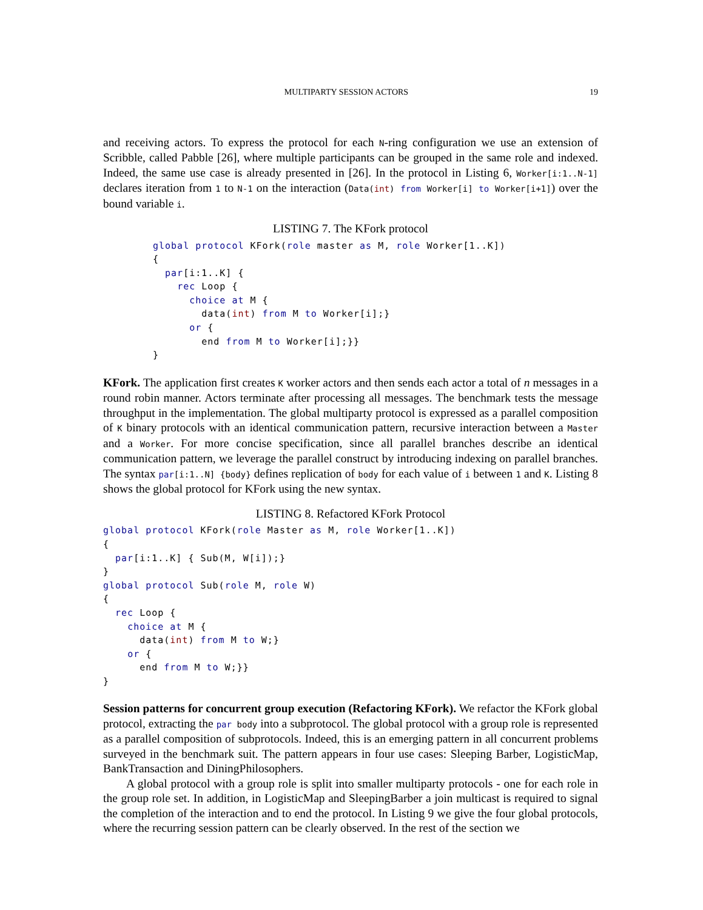MULTIPARTY SESSION ACTORS 19
and receiving actors. To express the protocol for each N-ring configuration we use an extension of Scribble, called Pabble [26], where multiple participants can be grouped in the same role and indexed. Indeed, the same use case is already presented in [26]. In the protocol in Listing 6, Worker[i:1..N-1] declares iteration from 1 to N-1 on the interaction (Data(int) from Worker[i] to Worker[i+1]) over the bound variable i.
LISTING 7. The KFork protocol
global protocol KFork(role master as M, role Worker[1..K])
{
  par[i:1..K] {
    rec Loop {
      choice at M {
        data(int) from M to Worker[i];}
      or {
        end from M to Worker[i];}}
}
KFork. The application first creates K worker actors and then sends each actor a total of n messages in a round robin manner. Actors terminate after processing all messages. The benchmark tests the message throughput in the implementation. The global multiparty protocol is expressed as a parallel composition of K binary protocols with an identical communication pattern, recursive interaction between a Master and a Worker. For more concise specification, since all parallel branches describe an identical communication pattern, we leverage the parallel construct by introducing indexing on parallel branches. The syntax par[i:1..N] {body} defines replication of body for each value of i between 1 and K. Listing 8 shows the global protocol for KFork using the new syntax.
LISTING 8. Refactored KFork Protocol
global protocol KFork(role Master as M, role Worker[1..K])
{
  par[i:1..K] { Sub(M, W[i]);}
}
global protocol Sub(role M, role W)
{
  rec Loop {
    choice at M {
      data(int) from M to W;}
    or {
      end from M to W;}}
}
Session patterns for concurrent group execution (Refactoring KFork). We refactor the KFork global protocol, extracting the par body into a subprotocol. The global protocol with a group role is represented as a parallel composition of subprotocols. Indeed, this is an emerging pattern in all concurrent problems surveyed in the benchmark suit. The pattern appears in four use cases: Sleeping Barber, LogisticMap, BankTransaction and DiningPhilosophers.
A global protocol with a group role is split into smaller multiparty protocols - one for each role in the group role set. In addition, in LogisticMap and SleepingBarber a join multicast is required to signal the completion of the interaction and to end the protocol. In Listing 9 we give the four global protocols, where the recurring session pattern can be clearly observed. In the rest of the section we